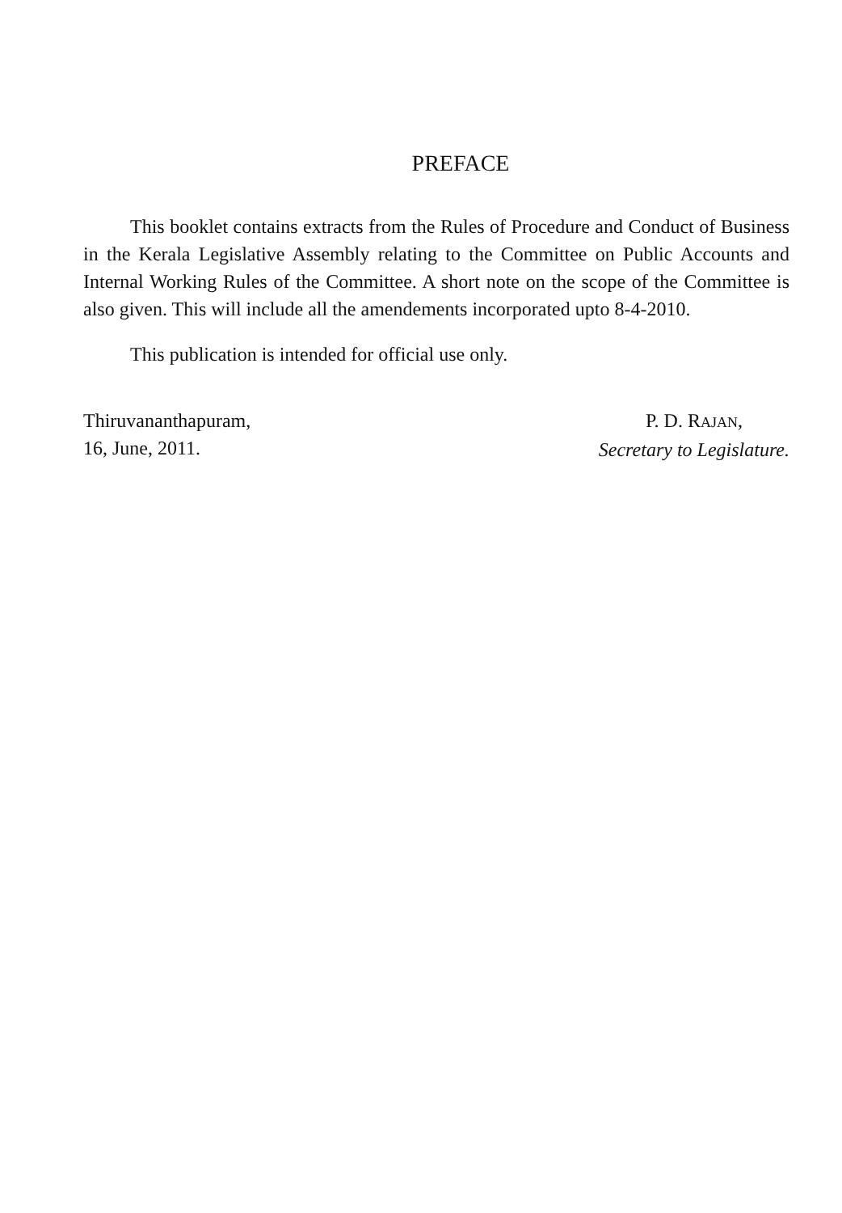PREFACE
This booklet contains extracts from the Rules of Procedure and Conduct of Business in the Kerala Legislative Assembly relating to the Committee on Public Accounts and Internal Working Rules of the Committee. A short note on the scope of the Committee is also given. This will include all the amendements incorporated upto 8-4-2010.
This publication is intended for official use only.
Thiruvananthapuram,
16, June, 2011.
P. D. RAJAN,
Secretary to Legislature.